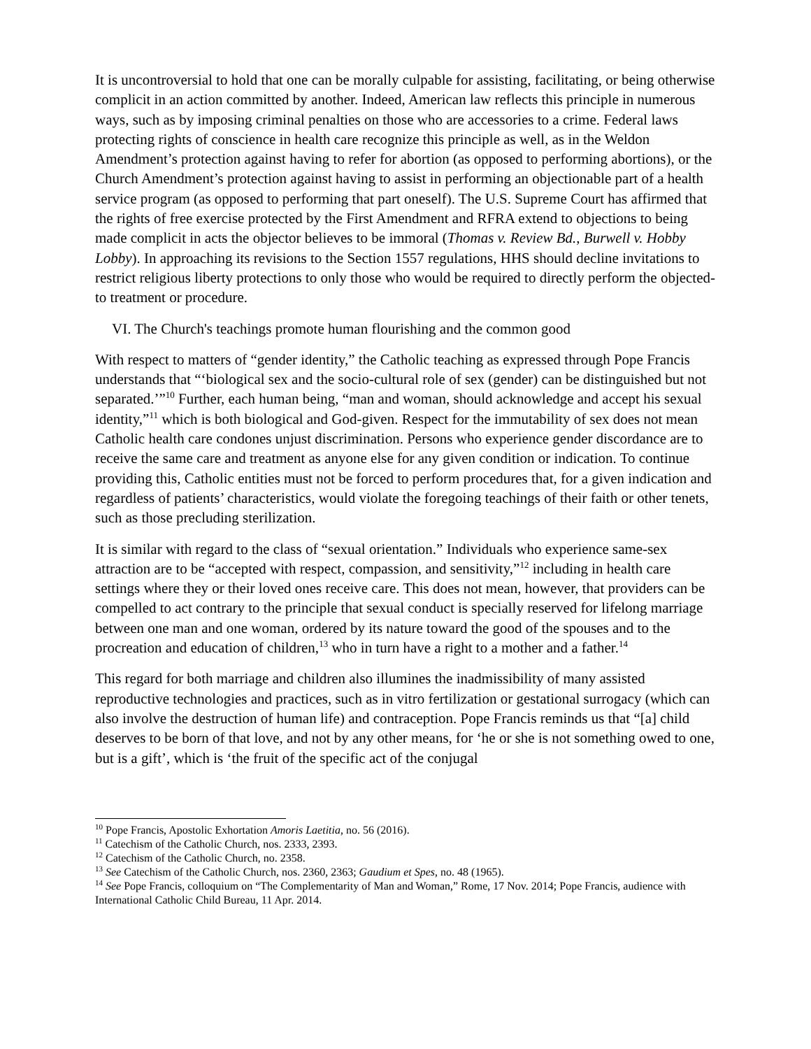It is uncontroversial to hold that one can be morally culpable for assisting, facilitating, or being otherwise complicit in an action committed by another. Indeed, American law reflects this principle in numerous ways, such as by imposing criminal penalties on those who are accessories to a crime. Federal laws protecting rights of conscience in health care recognize this principle as well, as in the Weldon Amendment’s protection against having to refer for abortion (as opposed to performing abortions), or the Church Amendment’s protection against having to assist in performing an objectionable part of a health service program (as opposed to performing that part oneself). The U.S. Supreme Court has affirmed that the rights of free exercise protected by the First Amendment and RFRA extend to objections to being made complicit in acts the objector believes to be immoral (Thomas v. Review Bd., Burwell v. Hobby Lobby). In approaching its revisions to the Section 1557 regulations, HHS should decline invitations to restrict religious liberty protections to only those who would be required to directly perform the objected-to treatment or procedure.
VI. The Church's teachings promote human flourishing and the common good
With respect to matters of “gender identity,” the Catholic teaching as expressed through Pope Francis understands that “‘biological sex and the socio-cultural role of sex (gender) can be distinguished but not separated.’”<sup>10</sup> Further, each human being, “man and woman, should acknowledge and accept his sexual identity,”<sup>11</sup> which is both biological and God-given. Respect for the immutability of sex does not mean Catholic health care condones unjust discrimination. Persons who experience gender discordance are to receive the same care and treatment as anyone else for any given condition or indication. To continue providing this, Catholic entities must not be forced to perform procedures that, for a given indication and regardless of patients’ characteristics, would violate the foregoing teachings of their faith or other tenets, such as those precluding sterilization.
It is similar with regard to the class of “sexual orientation.” Individuals who experience same-sex attraction are to be “accepted with respect, compassion, and sensitivity,”<sup>12</sup> including in health care settings where they or their loved ones receive care. This does not mean, however, that providers can be compelled to act contrary to the principle that sexual conduct is specially reserved for lifelong marriage between one man and one woman, ordered by its nature toward the good of the spouses and to the procreation and education of children,<sup>13</sup> who in turn have a right to a mother and a father.<sup>14</sup>
This regard for both marriage and children also illumines the inadmissibility of many assisted reproductive technologies and practices, such as in vitro fertilization or gestational surrogacy (which can also involve the destruction of human life) and contraception. Pope Francis reminds us that “[a] child deserves to be born of that love, and not by any other means, for ‘he or she is not something owed to one, but is a gift’, which is ‘the fruit of the specific act of the conjugal
<sup>10</sup> Pope Francis, Apostolic Exhortation Amoris Laetitia, no. 56 (2016).
<sup>11</sup> Catechism of the Catholic Church, nos. 2333, 2393.
<sup>12</sup> Catechism of the Catholic Church, no. 2358.
<sup>13</sup> See Catechism of the Catholic Church, nos. 2360, 2363; Gaudium et Spes, no. 48 (1965).
<sup>14</sup> See Pope Francis, colloquium on “The Complementarity of Man and Woman,” Rome, 17 Nov. 2014; Pope Francis, audience with International Catholic Child Bureau, 11 Apr. 2014.